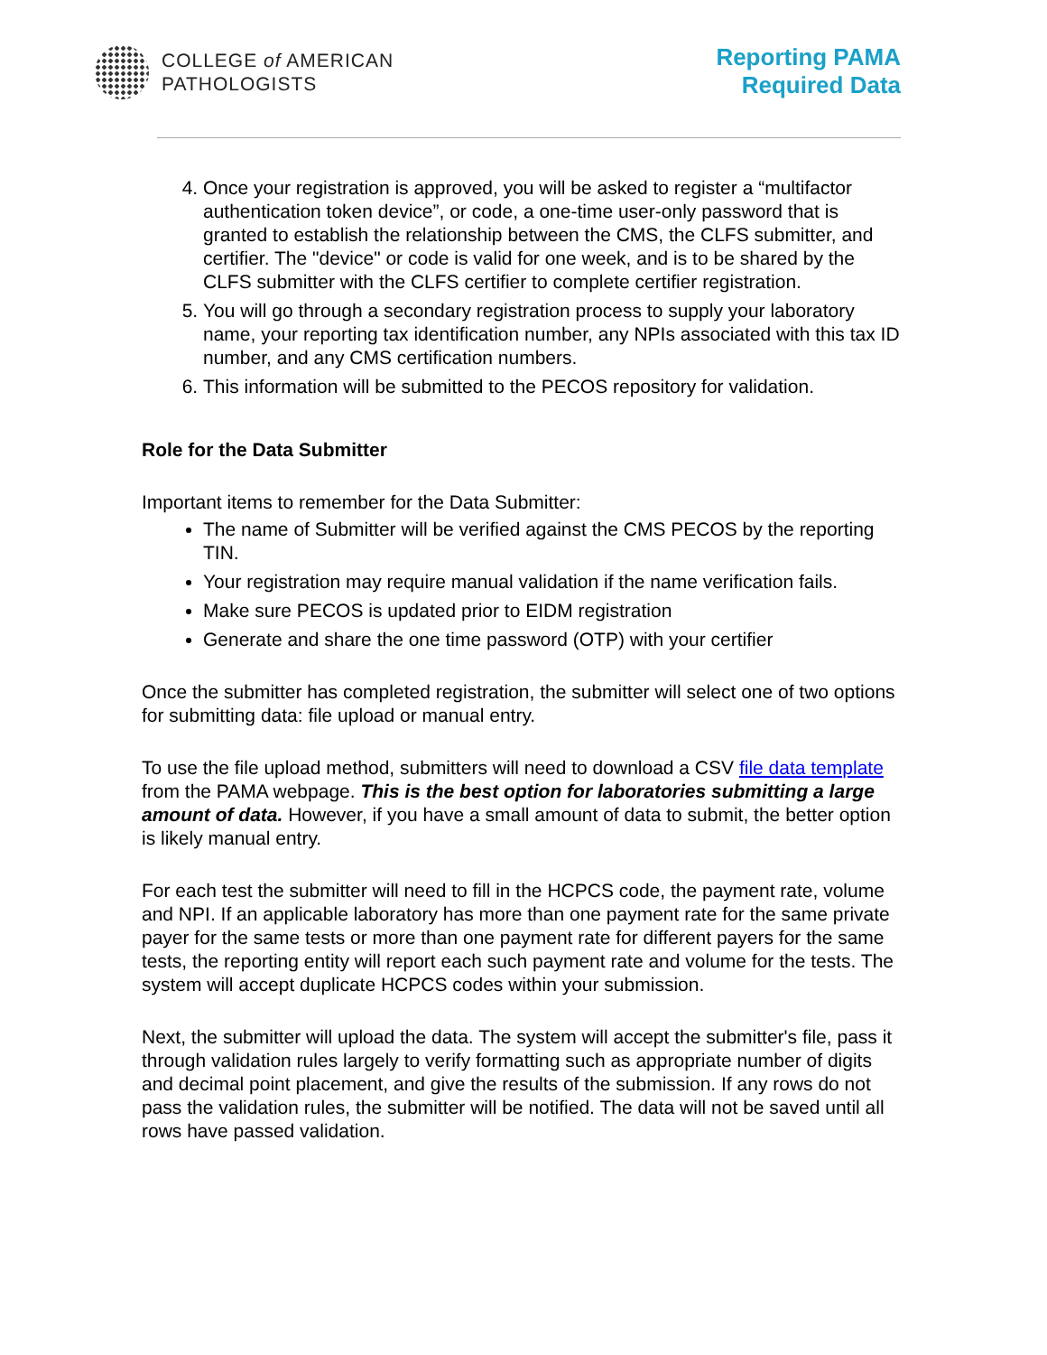COLLEGE of AMERICAN
PATHOLOGISTS
Reporting PAMA
Required Data
4. Once your registration is approved, you will be asked to register a “multifactor authentication token device”, or code, a one-time user-only password that is granted to establish the relationship between the CMS, the CLFS submitter, and certifier. The "device" or code is valid for one week, and is to be shared by the CLFS submitter with the CLFS certifier to complete certifier registration.
5. You will go through a secondary registration process to supply your laboratory name, your reporting tax identification number, any NPIs associated with this tax ID number, and any CMS certification numbers.
6. This information will be submitted to the PECOS repository for validation.
Role for the Data Submitter
Important items to remember for the Data Submitter:
The name of Submitter will be verified against the CMS PECOS by the reporting TIN.
Your registration may require manual validation if the name verification fails.
Make sure PECOS is updated prior to EIDM registration
Generate and share the one time password (OTP) with your certifier
Once the submitter has completed registration, the submitter will select one of two options for submitting data: file upload or manual entry.
To use the file upload method, submitters will need to download a CSV file data template from the PAMA webpage. This is the best option for laboratories submitting a large amount of data. However, if you have a small amount of data to submit, the better option is likely manual entry.
For each test the submitter will need to fill in the HCPCS code, the payment rate, volume and NPI. If an applicable laboratory has more than one payment rate for the same private payer for the same tests or more than one payment rate for different payers for the same tests, the reporting entity will report each such payment rate and volume for the tests. The system will accept duplicate HCPCS codes within your submission.
Next, the submitter will upload the data. The system will accept the submitter's file, pass it through validation rules largely to verify formatting such as appropriate number of digits and decimal point placement, and give the results of the submission. If any rows do not pass the validation rules, the submitter will be notified. The data will not be saved until all rows have passed validation.